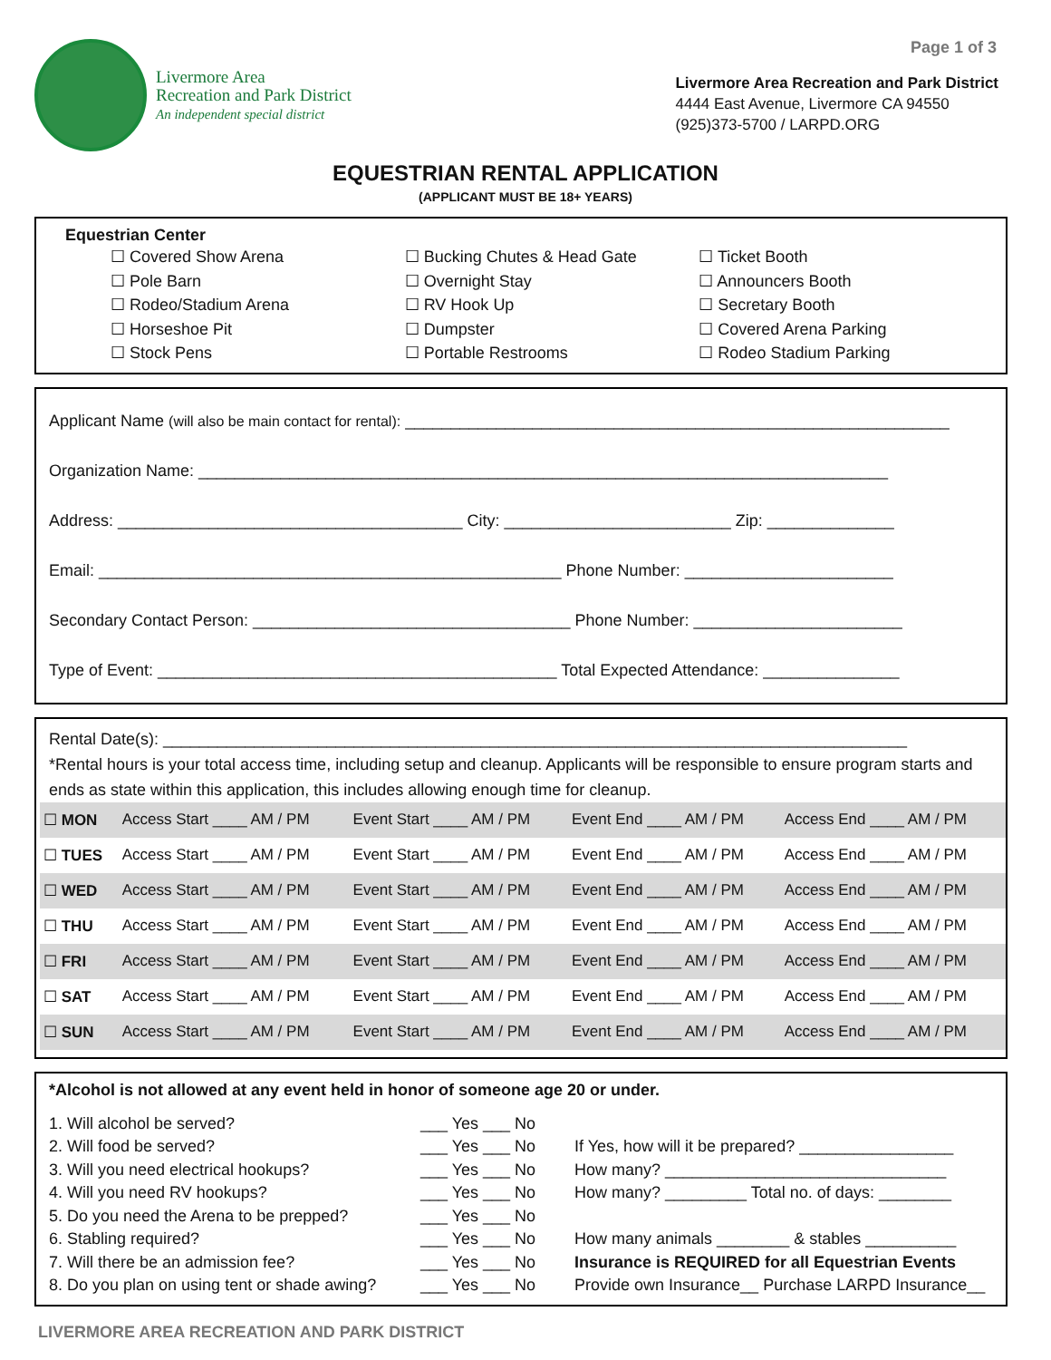Page 1 of 3
Livermore Area
Recreation and Park District
An independent special district
Livermore Area Recreation and Park District
4444 East Avenue, Livermore CA 94550
(925)373-5700 / LARPD.ORG
EQUESTRIAN RENTAL APPLICATION
(APPLICANT MUST BE 18+ YEARS)
Equestrian Center
☐ Covered Show Arena
☐ Pole Barn
☐ Rodeo/Stadium Arena
☐ Horseshoe Pit
☐ Stock Pens
☐ Bucking Chutes & Head Gate
☐ Overnight Stay
☐ RV Hook Up
☐ Dumpster
☐ Portable Restrooms
☐ Ticket Booth
☐ Announcers Booth
☐ Secretary Booth
☐ Covered Arena Parking
☐ Rodeo Stadium Parking
Applicant Name (will also be main contact for rental): ____________________________________________________________
Organization Name: ____________________________________________________________________________
Address: ______________________________________ City: _________________________ Zip: ______________
Email: ___________________________________________________ Phone Number: _______________________
Secondary Contact Person: ___________________________________ Phone Number: _______________________
Type of Event: ____________________________________________ Total Expected Attendance: _______________
Rental Date(s): __________________________________________________________________________________
*Rental hours is your total access time, including setup and cleanup. Applicants will be responsible to ensure program starts and ends as state within this application, this includes allowing enough time for cleanup.
| ☐ MON | Access Start ____ AM / PM | Event Start ____ AM / PM | Event End ____ AM / PM | Access End ____ AM / PM |
| ☐ TUES | Access Start ____ AM / PM | Event Start ____ AM / PM | Event End ____ AM / PM | Access End ____ AM / PM |
| ☐ WED | Access Start ____ AM / PM | Event Start ____ AM / PM | Event End ____ AM / PM | Access End ____ AM / PM |
| ☐ THU | Access Start ____ AM / PM | Event Start ____ AM / PM | Event End ____ AM / PM | Access End ____ AM / PM |
| ☐ FRI | Access Start ____ AM / PM | Event Start ____ AM / PM | Event End ____ AM / PM | Access End ____ AM / PM |
| ☐ SAT | Access Start ____ AM / PM | Event Start ____ AM / PM | Event End ____ AM / PM | Access End ____ AM / PM |
| ☐ SUN | Access Start ____ AM / PM | Event Start ____ AM / PM | Event End ____ AM / PM | Access End ____ AM / PM |
*Alcohol is not allowed at any event held in honor of someone age 20 or under.
1. Will alcohol be served?
___ Yes ___ No
2. Will food be served?
___ Yes ___ No
If Yes, how will it be prepared? _________________
3. Will you need electrical hookups?
___ Yes ___ No
How many? _______________________________
4. Will you need RV hookups?
___ Yes ___ No
How many? _________ Total no. of days: ________
5. Do you need the Arena to be prepped?
___ Yes ___ No
6. Stabling required?
___ Yes ___ No
How many animals ________ & stables __________
7. Will there be an admission fee?
___ Yes ___ No
Insurance is REQUIRED for all Equestrian Events
8. Do you plan on using tent or shade awing?
___ Yes ___ No
Provide own Insurance__ Purchase LARPD Insurance__
LIVERMORE AREA RECREATION AND PARK DISTRICT